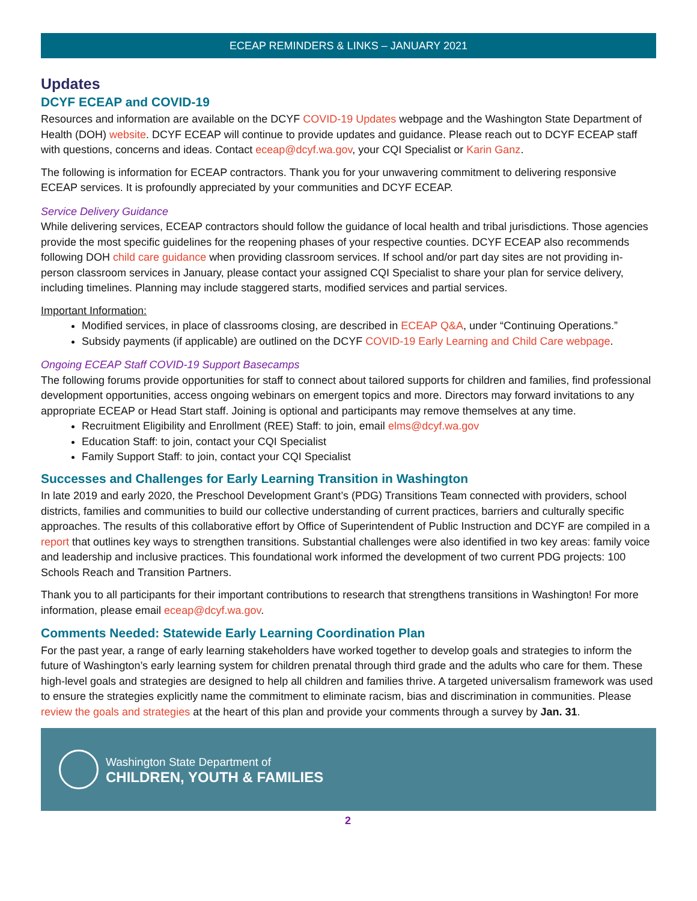ECEAP REMINDERS & LINKS – JANUARY 2021
Updates
DCYF ECEAP and COVID-19
Resources and information are available on the DCYF COVID-19 Updates webpage and the Washington State Department of Health (DOH) website. DCYF ECEAP will continue to provide updates and guidance. Please reach out to DCYF ECEAP staff with questions, concerns and ideas. Contact eceap@dcyf.wa.gov, your CQI Specialist or Karin Ganz.
The following is information for ECEAP contractors. Thank you for your unwavering commitment to delivering responsive ECEAP services. It is profoundly appreciated by your communities and DCYF ECEAP.
Service Delivery Guidance
While delivering services, ECEAP contractors should follow the guidance of local health and tribal jurisdictions. Those agencies provide the most specific guidelines for the reopening phases of your respective counties. DCYF ECEAP also recommends following DOH child care guidance when providing classroom services. If school and/or part day sites are not providing in-person classroom services in January, please contact your assigned CQI Specialist to share your plan for service delivery, including timelines. Planning may include staggered starts, modified services and partial services.
Important Information:
Modified services, in place of classrooms closing, are described in ECEAP Q&A, under “Continuing Operations.”
Subsidy payments (if applicable) are outlined on the DCYF COVID-19 Early Learning and Child Care webpage.
Ongoing ECEAP Staff COVID-19 Support Basecamps
The following forums provide opportunities for staff to connect about tailored supports for children and families, find professional development opportunities, access ongoing webinars on emergent topics and more. Directors may forward invitations to any appropriate ECEAP or Head Start staff. Joining is optional and participants may remove themselves at any time.
Recruitment Eligibility and Enrollment (REE) Staff: to join, email elms@dcyf.wa.gov
Education Staff: to join, contact your CQI Specialist
Family Support Staff: to join, contact your CQI Specialist
Successes and Challenges for Early Learning Transition in Washington
In late 2019 and early 2020, the Preschool Development Grant’s (PDG) Transitions Team connected with providers, school districts, families and communities to build our collective understanding of current practices, barriers and culturally specific approaches. The results of this collaborative effort by Office of Superintendent of Public Instruction and DCYF are compiled in a report that outlines key ways to strengthen transitions. Substantial challenges were also identified in two key areas: family voice and leadership and inclusive practices. This foundational work informed the development of two current PDG projects: 100 Schools Reach and Transition Partners.
Thank you to all participants for their important contributions to research that strengthens transitions in Washington! For more information, please email eceap@dcyf.wa.gov.
Comments Needed: Statewide Early Learning Coordination Plan
For the past year, a range of early learning stakeholders have worked together to develop goals and strategies to inform the future of Washington’s early learning system for children prenatal through third grade and the adults who care for them. These high-level goals and strategies are designed to help all children and families thrive. A targeted universalism framework was used to ensure the strategies explicitly name the commitment to eliminate racism, bias and discrimination in communities. Please review the goals and strategies at the heart of this plan and provide your comments through a survey by Jan. 31.
Washington State Department of
CHILDREN, YOUTH & FAMILIES
2